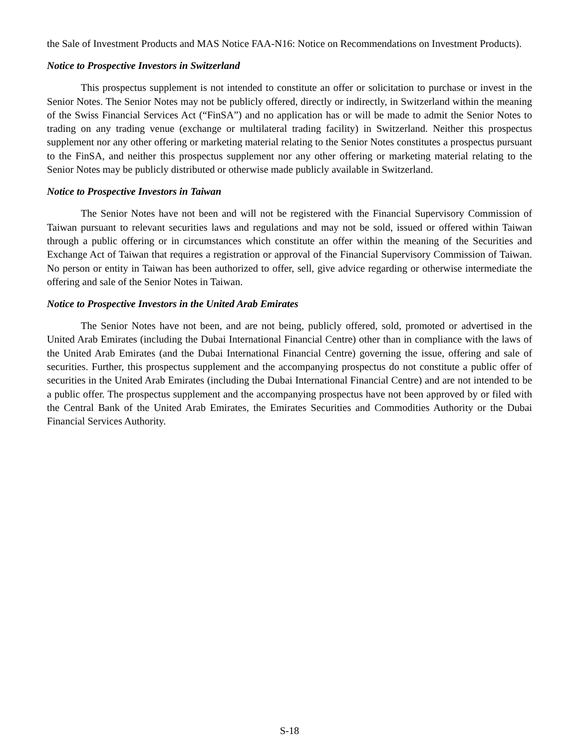the Sale of Investment Products and MAS Notice FAA-N16: Notice on Recommendations on Investment Products).
Notice to Prospective Investors in Switzerland
This prospectus supplement is not intended to constitute an offer or solicitation to purchase or invest in the Senior Notes. The Senior Notes may not be publicly offered, directly or indirectly, in Switzerland within the meaning of the Swiss Financial Services Act (“FinSA”) and no application has or will be made to admit the Senior Notes to trading on any trading venue (exchange or multilateral trading facility) in Switzerland. Neither this prospectus supplement nor any other offering or marketing material relating to the Senior Notes constitutes a prospectus pursuant to the FinSA, and neither this prospectus supplement nor any other offering or marketing material relating to the Senior Notes may be publicly distributed or otherwise made publicly available in Switzerland.
Notice to Prospective Investors in Taiwan
The Senior Notes have not been and will not be registered with the Financial Supervisory Commission of Taiwan pursuant to relevant securities laws and regulations and may not be sold, issued or offered within Taiwan through a public offering or in circumstances which constitute an offer within the meaning of the Securities and Exchange Act of Taiwan that requires a registration or approval of the Financial Supervisory Commission of Taiwan. No person or entity in Taiwan has been authorized to offer, sell, give advice regarding or otherwise intermediate the offering and sale of the Senior Notes in Taiwan.
Notice to Prospective Investors in the United Arab Emirates
The Senior Notes have not been, and are not being, publicly offered, sold, promoted or advertised in the United Arab Emirates (including the Dubai International Financial Centre) other than in compliance with the laws of the United Arab Emirates (and the Dubai International Financial Centre) governing the issue, offering and sale of securities. Further, this prospectus supplement and the accompanying prospectus do not constitute a public offer of securities in the United Arab Emirates (including the Dubai International Financial Centre) and are not intended to be a public offer. The prospectus supplement and the accompanying prospectus have not been approved by or filed with the Central Bank of the United Arab Emirates, the Emirates Securities and Commodities Authority or the Dubai Financial Services Authority.
S-18